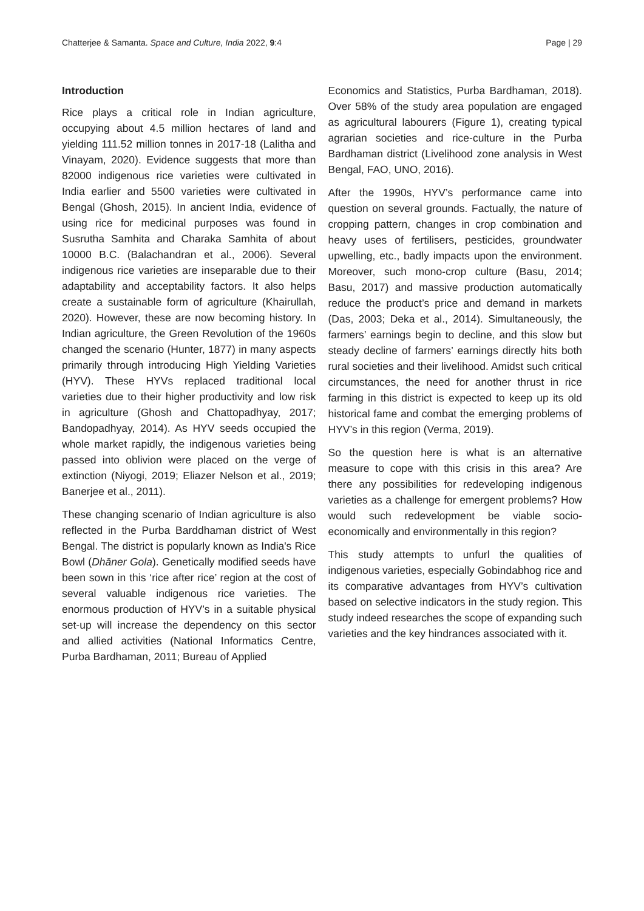Chatterjee & Samanta. Space and Culture, India 2022, 9:4 Page | 29
Introduction
Rice plays a critical role in Indian agriculture, occupying about 4.5 million hectares of land and yielding 111.52 million tonnes in 2017-18 (Lalitha and Vinayam, 2020). Evidence suggests that more than 82000 indigenous rice varieties were cultivated in India earlier and 5500 varieties were cultivated in Bengal (Ghosh, 2015). In ancient India, evidence of using rice for medicinal purposes was found in Susrutha Samhita and Charaka Samhita of about 10000 B.C. (Balachandran et al., 2006). Several indigenous rice varieties are inseparable due to their adaptability and acceptability factors. It also helps create a sustainable form of agriculture (Khairullah, 2020). However, these are now becoming history. In Indian agriculture, the Green Revolution of the 1960s changed the scenario (Hunter, 1877) in many aspects primarily through introducing High Yielding Varieties (HYV). These HYVs replaced traditional local varieties due to their higher productivity and low risk in agriculture (Ghosh and Chattopadhyay, 2017; Bandopadhyay, 2014). As HYV seeds occupied the whole market rapidly, the indigenous varieties being passed into oblivion were placed on the verge of extinction (Niyogi, 2019; Eliazer Nelson et al., 2019; Banerjee et al., 2011).
These changing scenario of Indian agriculture is also reflected in the Purba Barddhaman district of West Bengal. The district is popularly known as India's Rice Bowl (Dhāner Gola). Genetically modified seeds have been sown in this ‘rice after rice’ region at the cost of several valuable indigenous rice varieties. The enormous production of HYV’s in a suitable physical set-up will increase the dependency on this sector and allied activities (National Informatics Centre, Purba Bardhaman, 2011; Bureau of Applied
Economics and Statistics, Purba Bardhaman, 2018). Over 58% of the study area population are engaged as agricultural labourers (Figure 1), creating typical agrarian societies and rice-culture in the Purba Bardhaman district (Livelihood zone analysis in West Bengal, FAO, UNO, 2016).
After the 1990s, HYV’s performance came into question on several grounds. Factually, the nature of cropping pattern, changes in crop combination and heavy uses of fertilisers, pesticides, groundwater upwelling, etc., badly impacts upon the environment. Moreover, such mono-crop culture (Basu, 2014; Basu, 2017) and massive production automatically reduce the product’s price and demand in markets (Das, 2003; Deka et al., 2014). Simultaneously, the farmers’ earnings begin to decline, and this slow but steady decline of farmers’ earnings directly hits both rural societies and their livelihood. Amidst such critical circumstances, the need for another thrust in rice farming in this district is expected to keep up its old historical fame and combat the emerging problems of HYV’s in this region (Verma, 2019).
So the question here is what is an alternative measure to cope with this crisis in this area? Are there any possibilities for redeveloping indigenous varieties as a challenge for emergent problems? How would such redevelopment be viable socio-economically and environmentally in this region?
This study attempts to unfurl the qualities of indigenous varieties, especially Gobindabhog rice and its comparative advantages from HYV’s cultivation based on selective indicators in the study region. This study indeed researches the scope of expanding such varieties and the key hindrances associated with it.